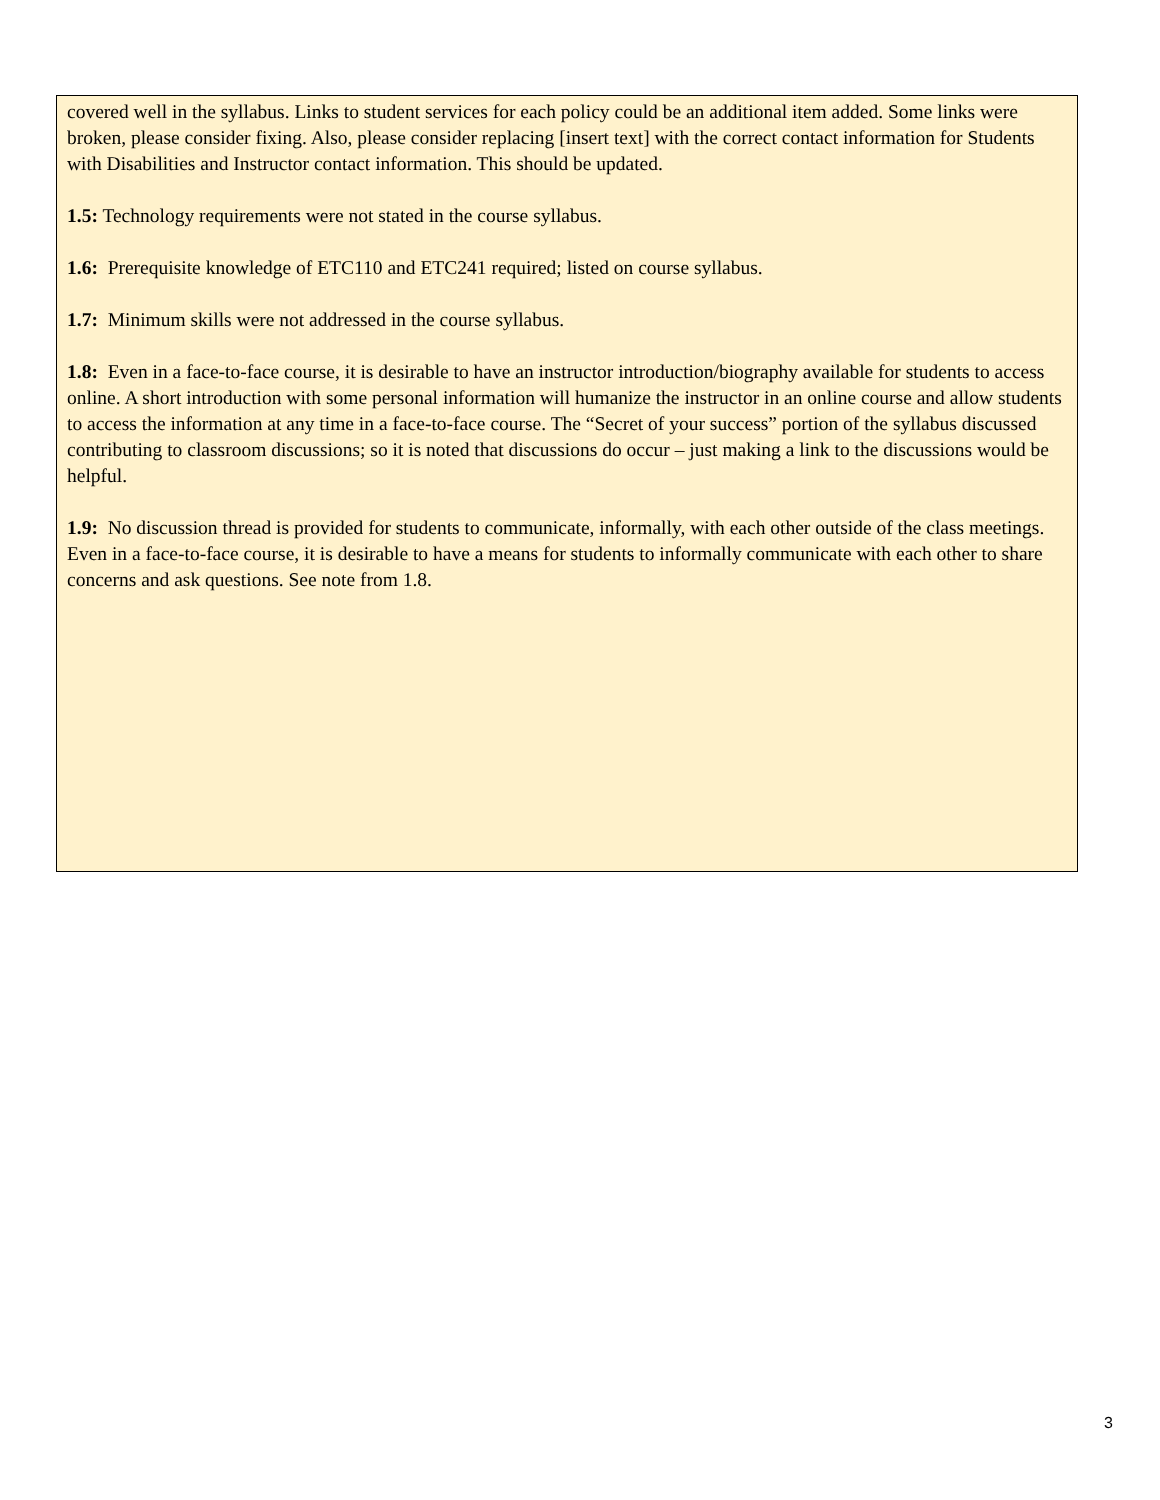covered well in the syllabus. Links to student services for each policy could be an additional item added. Some links were broken, please consider fixing. Also, please consider replacing [insert text] with the correct contact information for Students with Disabilities and Instructor contact information. This should be updated.
1.5: Technology requirements were not stated in the course syllabus.
1.6: Prerequisite knowledge of ETC110 and ETC241 required; listed on course syllabus.
1.7: Minimum skills were not addressed in the course syllabus.
1.8: Even in a face-to-face course, it is desirable to have an instructor introduction/biography available for students to access online. A short introduction with some personal information will humanize the instructor in an online course and allow students to access the information at any time in a face-to-face course. The “Secret of your success” portion of the syllabus discussed contributing to classroom discussions; so it is noted that discussions do occur – just making a link to the discussions would be helpful.
1.9: No discussion thread is provided for students to communicate, informally, with each other outside of the class meetings. Even in a face-to-face course, it is desirable to have a means for students to informally communicate with each other to share concerns and ask questions. See note from 1.8.
3